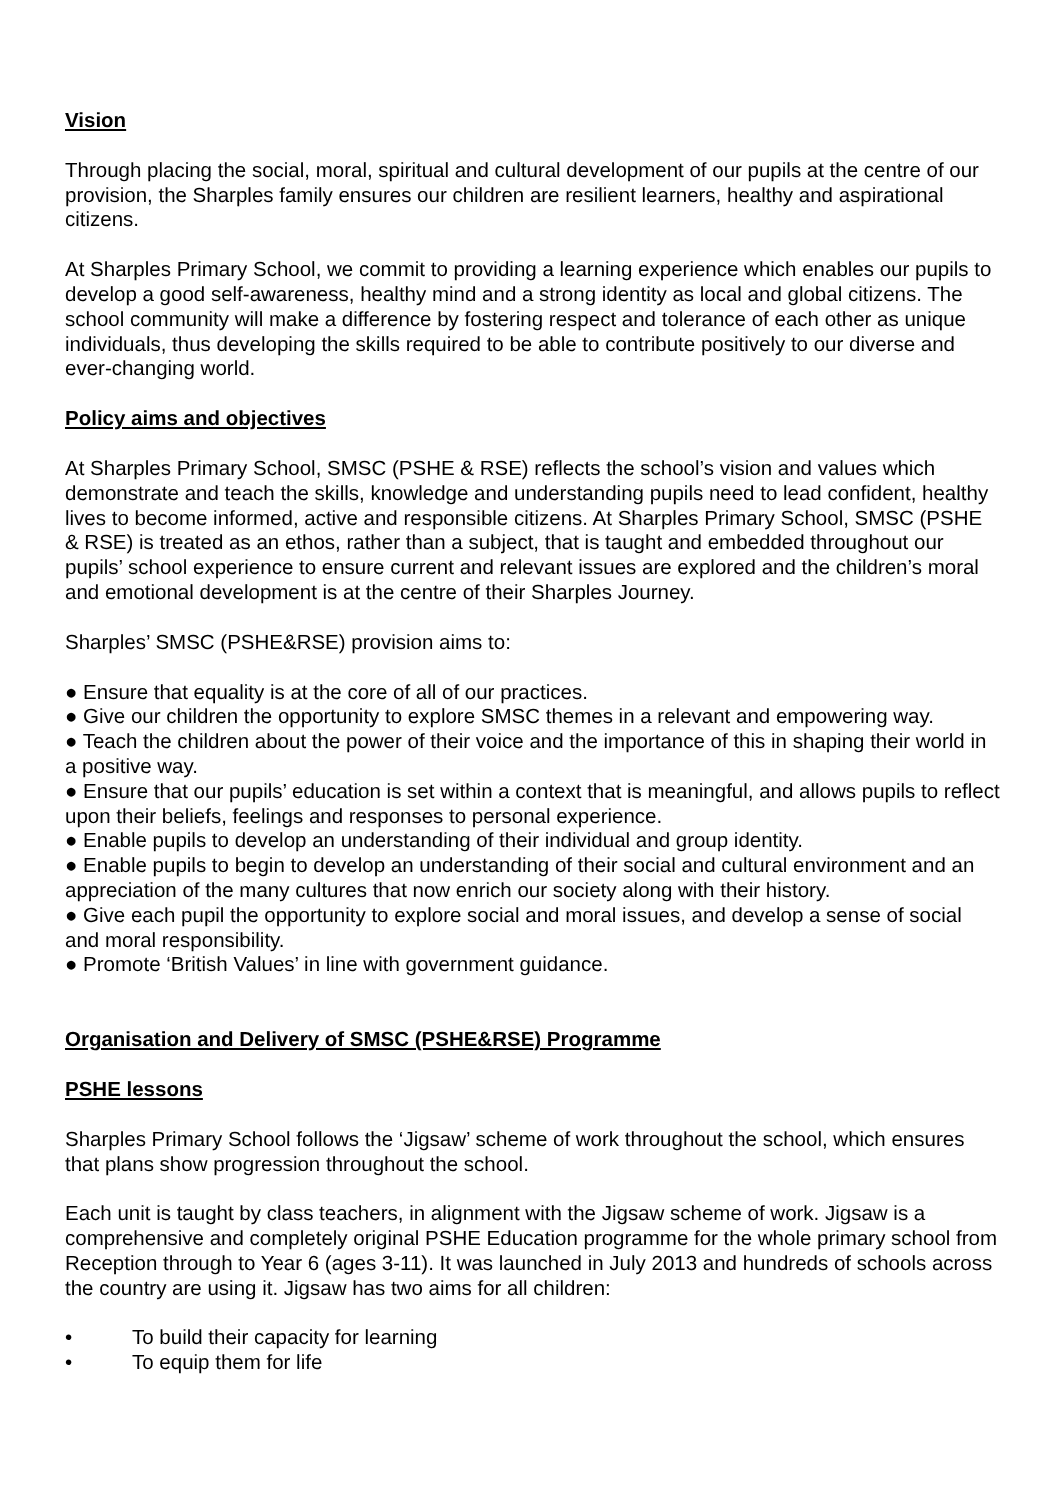Vision
Through placing the social, moral, spiritual and cultural development of our pupils at the centre of our provision, the Sharples family ensures our children are resilient learners, healthy and aspirational citizens.
At Sharples Primary School, we commit to providing a learning experience which enables our pupils to develop a good self-awareness, healthy mind and a strong identity as local and global citizens. The school community will make a difference by fostering respect and tolerance of each other as unique individuals, thus developing the skills required to be able to contribute positively to our diverse and ever-changing world.
Policy aims and objectives
At Sharples Primary School, SMSC (PSHE & RSE) reflects the school’s vision and values which demonstrate and teach the skills, knowledge and understanding pupils need to lead confident, healthy lives to become informed, active and responsible citizens. At Sharples Primary School, SMSC (PSHE & RSE) is treated as an ethos, rather than a subject, that is taught and embedded throughout our pupils’ school experience to ensure current and relevant issues are explored and the children’s moral and emotional development is at the centre of their Sharples Journey.
Sharples’ SMSC (PSHE&RSE) provision aims to:
● Ensure that equality is at the core of all of our practices.
● Give our children the opportunity to explore SMSC themes in a relevant and empowering way.
● Teach the children about the power of their voice and the importance of this in shaping their world in a positive way.
● Ensure that our pupils’ education is set within a context that is meaningful, and allows pupils to reflect upon their beliefs, feelings and responses to personal experience.
● Enable pupils to develop an understanding of their individual and group identity.
● Enable pupils to begin to develop an understanding of their social and cultural environment and an appreciation of the many cultures that now enrich our society along with their history.
● Give each pupil the opportunity to explore social and moral issues, and develop a sense of social and moral responsibility.
● Promote ‘British Values’ in line with government guidance.
Organisation and Delivery of SMSC (PSHE&RSE) Programme
PSHE lessons
Sharples Primary School follows the ‘Jigsaw’ scheme of work throughout the school, which ensures that plans show progression throughout the school.
Each unit is taught by class teachers, in alignment with the Jigsaw scheme of work. Jigsaw is a comprehensive and completely original PSHE Education programme for the whole primary school from Reception through to Year 6 (ages 3-11). It was launched in July 2013 and hundreds of schools across the country are using it. Jigsaw has two aims for all children:
• To build their capacity for learning
• To equip them for life